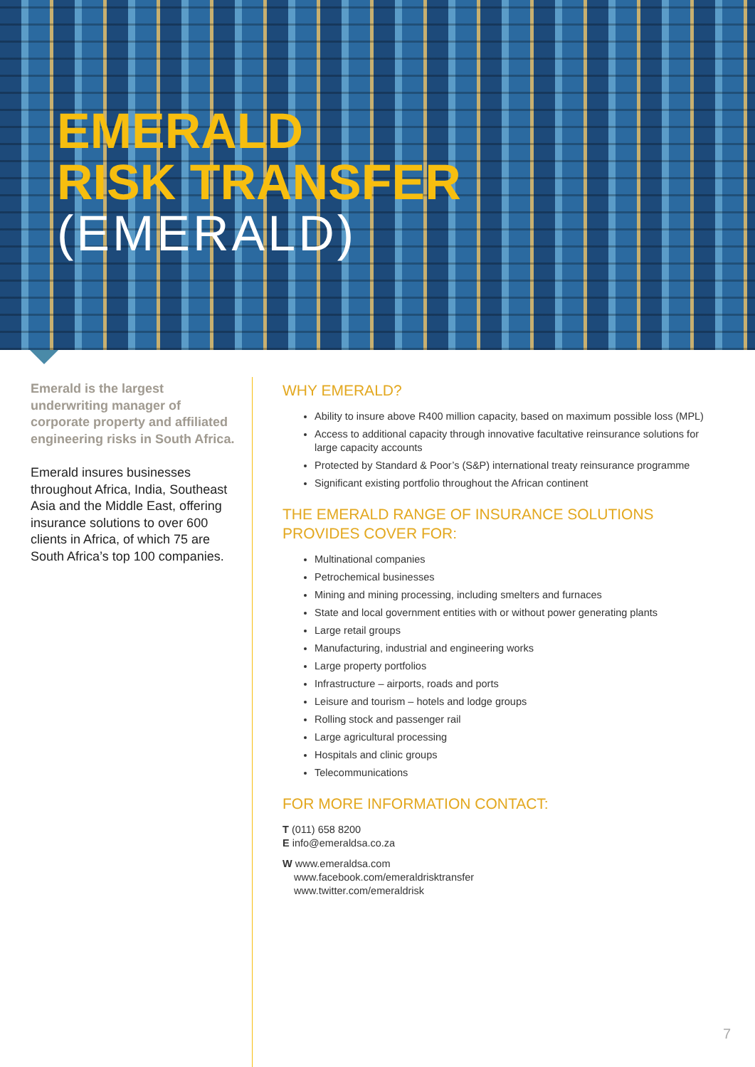EMERALD
RISK TRANSFER
(EMERALD)
Emerald is the largest underwriting manager of corporate property and affiliated engineering risks in South Africa.
Emerald insures businesses throughout Africa, India, Southeast Asia and the Middle East, offering insurance solutions to over 600 clients in Africa, of which 75 are South Africa’s top 100 companies.
WHY EMERALD?
Ability to insure above R400 million capacity, based on maximum possible loss (MPL)
Access to additional capacity through innovative facultative reinsurance solutions for large capacity accounts
Protected by Standard & Poor’s (S&P) international treaty reinsurance programme
Significant existing portfolio throughout the African continent
THE EMERALD RANGE OF INSURANCE SOLUTIONS PROVIDES COVER FOR:
Multinational companies
Petrochemical businesses
Mining and mining processing, including smelters and furnaces
State and local government entities with or without power generating plants
Large retail groups
Manufacturing, industrial and engineering works
Large property portfolios
Infrastructure – airports, roads and ports
Leisure and tourism – hotels and lodge groups
Rolling stock and passenger rail
Large agricultural processing
Hospitals and clinic groups
Telecommunications
FOR MORE INFORMATION CONTACT:
T (011) 658 8200
E info@emeraldsa.co.za
W www.emeraldsa.com
www.facebook.com/emeraldrisktransfer
www.twitter.com/emeraldrisk
7